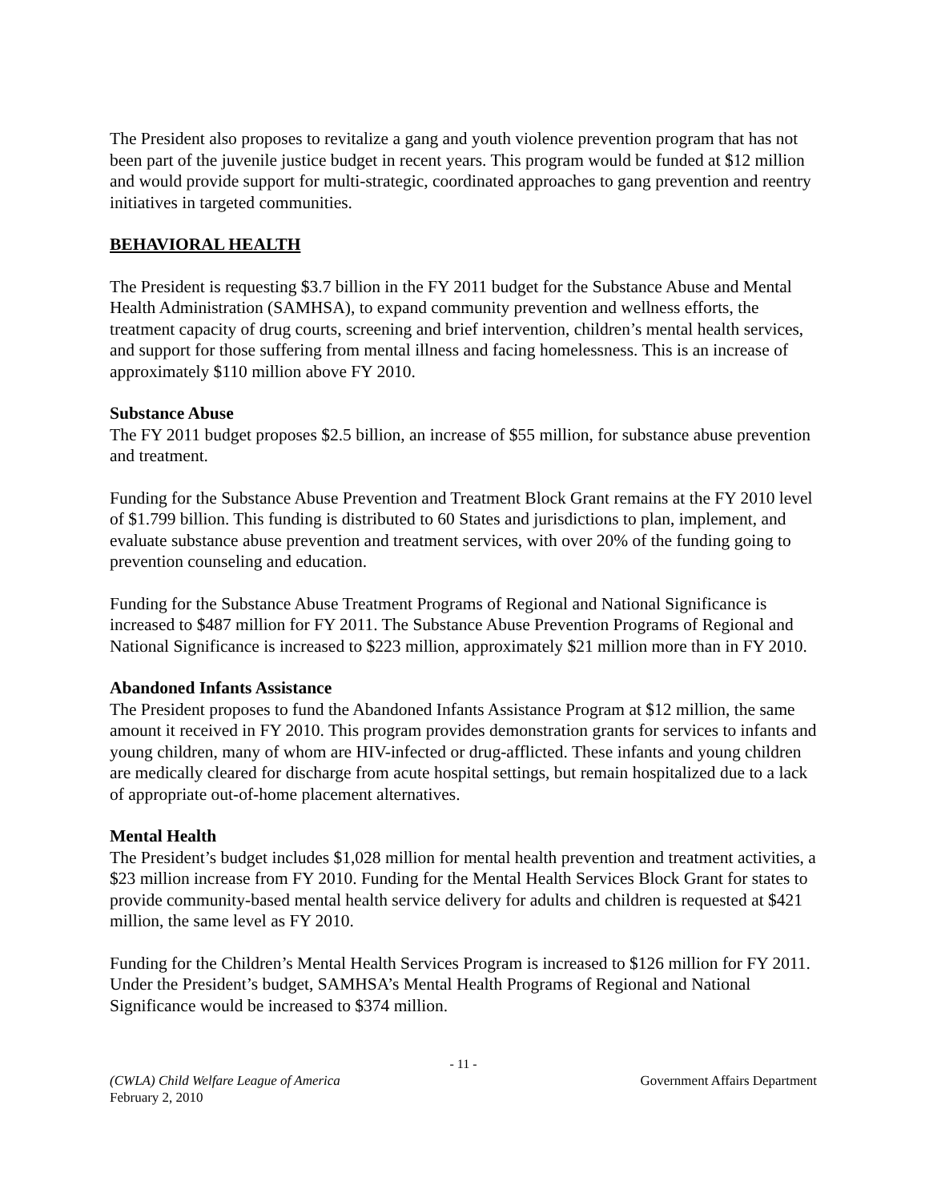The President also proposes to revitalize a gang and youth violence prevention program that has not been part of the juvenile justice budget in recent years. This program would be funded at $12 million and would provide support for multi-strategic, coordinated approaches to gang prevention and reentry initiatives in targeted communities.
BEHAVIORAL HEALTH
The President is requesting $3.7 billion in the FY 2011 budget for the Substance Abuse and Mental Health Administration (SAMHSA), to expand community prevention and wellness efforts, the treatment capacity of drug courts, screening and brief intervention, children’s mental health services, and support for those suffering from mental illness and facing homelessness. This is an increase of approximately $110 million above FY 2010.
Substance Abuse
The FY 2011 budget proposes $2.5 billion, an increase of $55 million, for substance abuse prevention and treatment.
Funding for the Substance Abuse Prevention and Treatment Block Grant remains at the FY 2010 level of $1.799 billion. This funding is distributed to 60 States and jurisdictions to plan, implement, and evaluate substance abuse prevention and treatment services, with over 20% of the funding going to prevention counseling and education.
Funding for the Substance Abuse Treatment Programs of Regional and National Significance is increased to $487 million for FY 2011. The Substance Abuse Prevention Programs of Regional and National Significance is increased to $223 million, approximately $21 million more than in FY 2010.
Abandoned Infants Assistance
The President proposes to fund the Abandoned Infants Assistance Program at $12 million, the same amount it received in FY 2010. This program provides demonstration grants for services to infants and young children, many of whom are HIV-infected or drug-afflicted. These infants and young children are medically cleared for discharge from acute hospital settings, but remain hospitalized due to a lack of appropriate out-of-home placement alternatives.
Mental Health
The President’s budget includes $1,028 million for mental health prevention and treatment activities, a $23 million increase from FY 2010. Funding for the Mental Health Services Block Grant for states to provide community-based mental health service delivery for adults and children is requested at $421 million, the same level as FY 2010.
Funding for the Children’s Mental Health Services Program is increased to $126 million for FY 2011. Under the President’s budget, SAMHSA’s Mental Health Programs of Regional and National Significance would be increased to $374 million.
- 11 -
(CWLA) Child Welfare League of America
February 2, 2010 Government Affairs Department